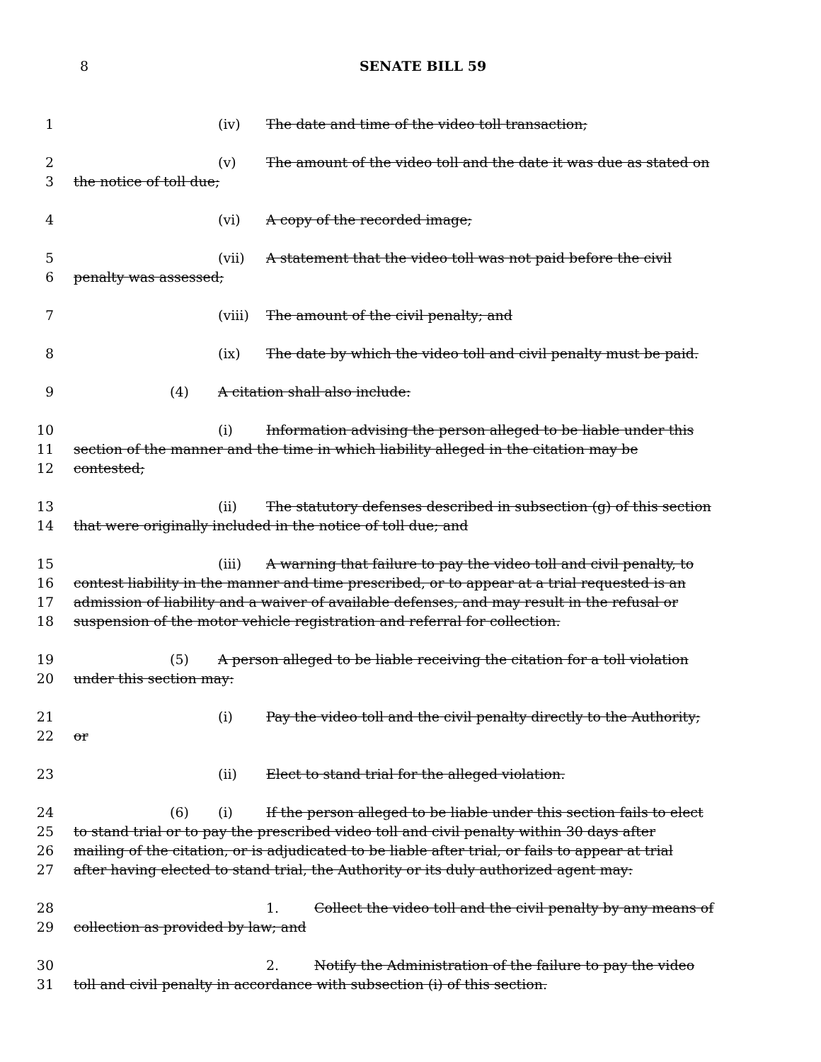8 SENATE BILL 59
1 (iv) The date and time of the video toll transaction;
2 (v) The amount of the video toll and the date it was due as stated on
3 the notice of toll due;
4 (vi) A copy of the recorded image;
5 (vii) A statement that the video toll was not paid before the civil
6 penalty was assessed;
7 (viii) The amount of the civil penalty; and
8 (ix) The date by which the video toll and civil penalty must be paid.
9 (4) A citation shall also include:
10 (i) Information advising the person alleged to be liable under this
11 section of the manner and the time in which liability alleged in the citation may be
12 contested;
13 (ii) The statutory defenses described in subsection (g) of this section
14 that were originally included in the notice of toll due; and
15 (iii) A warning that failure to pay the video toll and civil penalty, to
16 contest liability in the manner and time prescribed, or to appear at a trial requested is an
17 admission of liability and a waiver of available defenses, and may result in the refusal or
18 suspension of the motor vehicle registration and referral for collection.
19 (5) A person alleged to be liable receiving the citation for a toll violation
20 under this section may:
21 (i) Pay the video toll and the civil penalty directly to the Authority;
22 or
23 (ii) Elect to stand trial for the alleged violation.
24 (6) (i) If the person alleged to be liable under this section fails to elect
25 to stand trial or to pay the prescribed video toll and civil penalty within 30 days after
26 mailing of the citation, or is adjudicated to be liable after trial, or fails to appear at trial
27 after having elected to stand trial, the Authority or its duly authorized agent may:
28 1. Collect the video toll and the civil penalty by any means of
29 collection as provided by law; and
30 2. Notify the Administration of the failure to pay the video
31 toll and civil penalty in accordance with subsection (i) of this section.